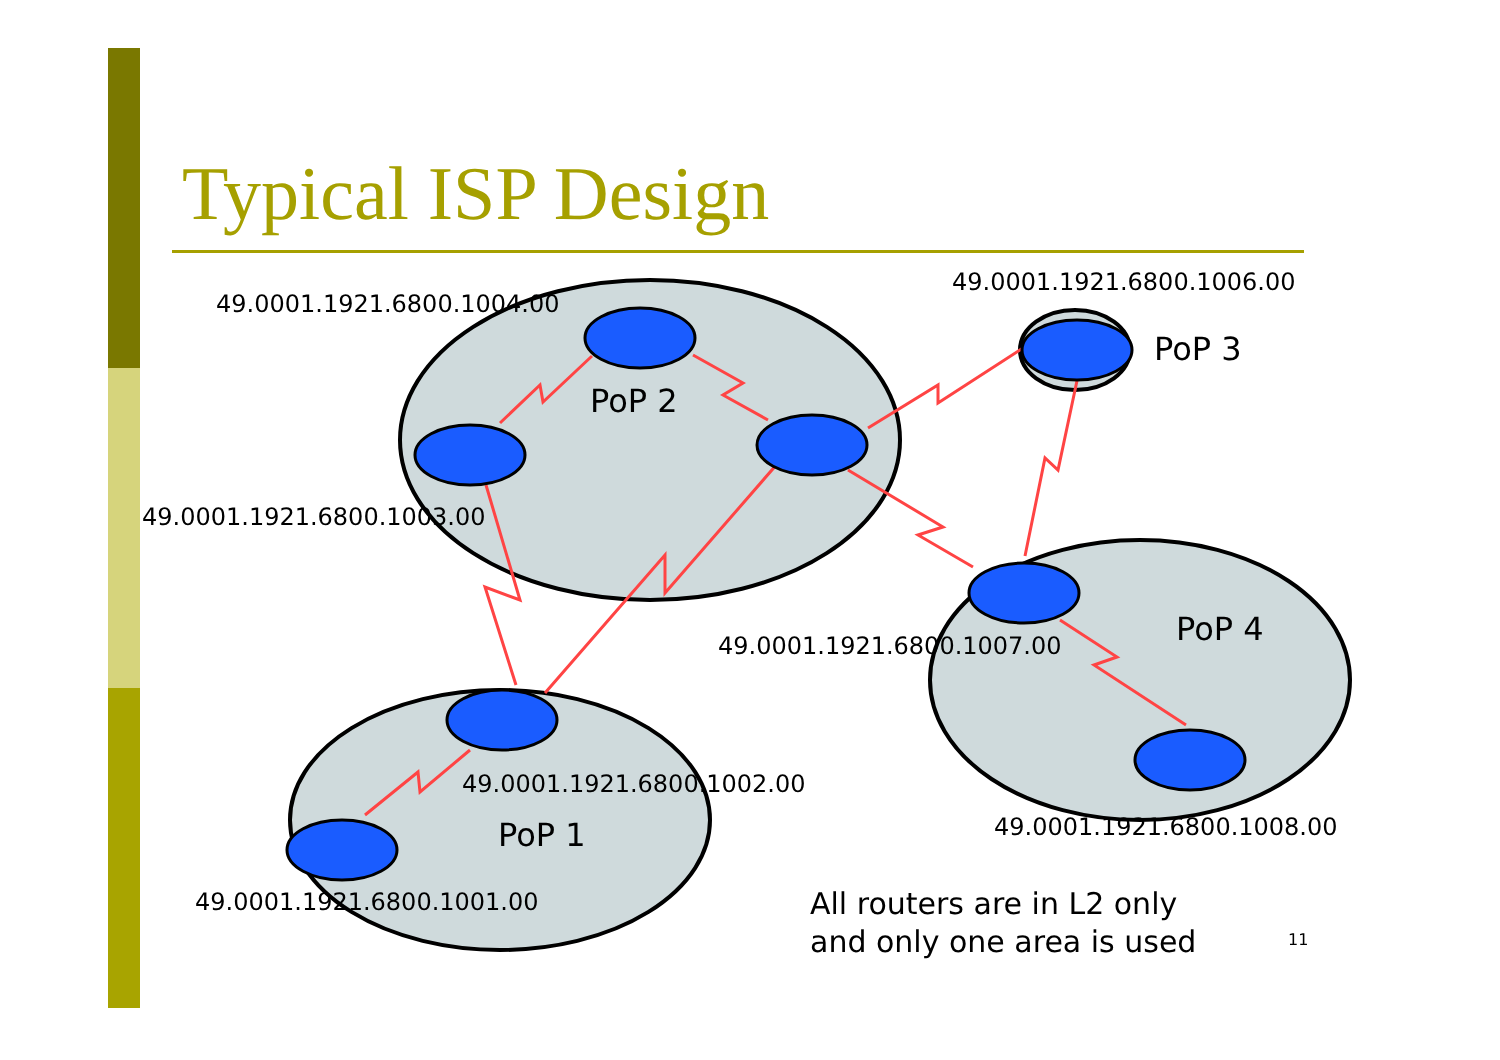Typical ISP Design
49.0001.1921.6800.1004.00
49.0001.1921.6800.1006.00
PoP 3
PoP 2
49.0001.1921.6800.1003.00
PoP 4
49.0001.1921.6800.1007.00
49.0001.1921.6800.1002.00
PoP 1 49.0001.1921.6800.1008.00
49.0001.1921.6800.1001.00
All routers are in L2 only
and only one area is used
11